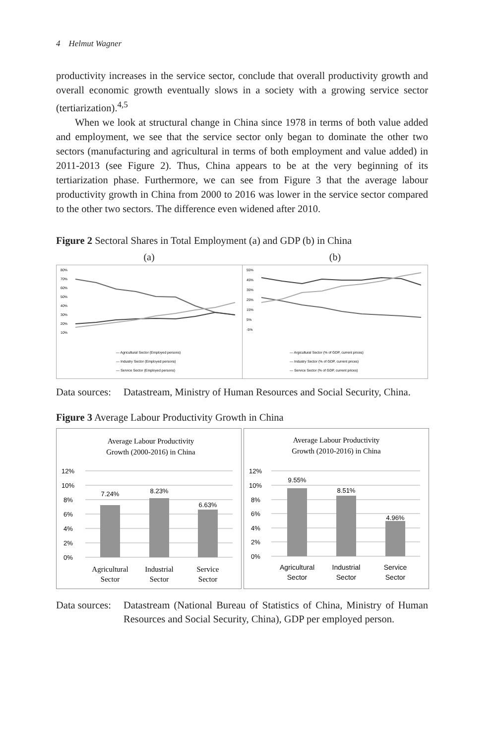4 Helmut Wagner
productivity increases in the service sector, conclude that overall productivity growth and overall economic growth eventually slows in a society with a growing service sector (tertiarization).<sup>4,5</sup>
When we look at structural change in China since 1978 in terms of both value added and employment, we see that the service sector only began to dominate the other two sectors (manufacturing and agricultural in terms of both employment and value added) in 2011-2013 (see Figure 2). Thus, China appears to be at the very beginning of its tertiarization phase. Furthermore, we can see from Figure 3 that the average labour productivity growth in China from 2000 to 2016 was lower in the service sector compared to the other two sectors. The difference even widened after 2010.
Figure 2 Sectoral Shares in Total Employment (a) and GDP (b) in China
(a) (b)
80%
70%
60%
50%
40%
30%
20%
10%
— Agricultural Sector (Employed persons)
— Industry Sector (Employed persons)
— Service Sector (Employed persons)
55%
45%
35%
25%
15%
5%
-5%
— Argicultural Sector (% of GDP, current prices)
— Industry Sector (% of GDP, current prices)
— Service Sector (% of GDP, current prices)
Data sources:
Datastream, Ministry of Human Resources and Social Security, China.
Figure 3 Average Labour Productivity Growth in China
Average Labour Productivity
Growth (2000-2016) in China
12%
10%
8%
6%
4%
2%
0%
7.24%
8.23%
6.63%
Agricultural
Sector
Industrial
Sector
Service
Sector
Average Labour Productivity
Growth (2010-2016) in China
12%
10%
8%
6%
4%
2%
0%
9.55%
8.51%
4.96%
Agricultural
Sector
Industrial
Sector
Service
Sector
Data sources:
Datastream (National Bureau of Statistics of China, Ministry of Human Resources and Social Security, China), GDP per employed person.